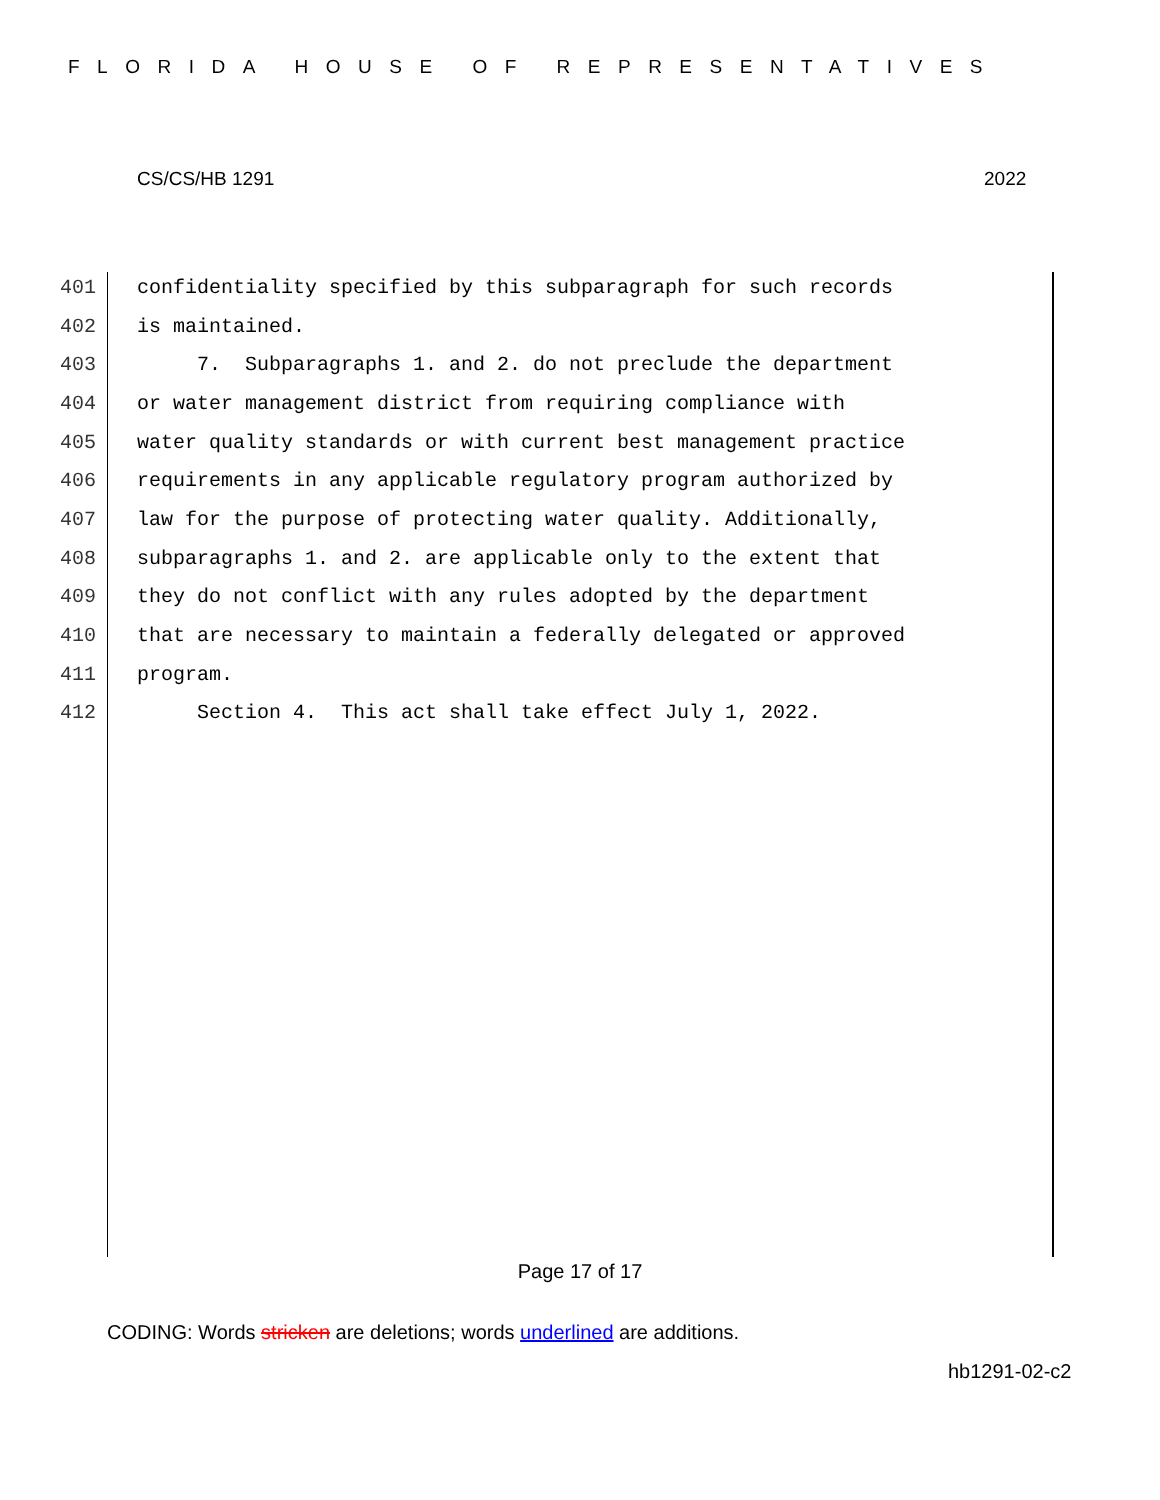FLORIDA HOUSE OF REPRESENTATIVES
CS/CS/HB 1291 2022
401 confidentiality specified by this subparagraph for such records
402 is maintained.
403 7. Subparagraphs 1. and 2. do not preclude the department
404 or water management district from requiring compliance with
405 water quality standards or with current best management practice
406 requirements in any applicable regulatory program authorized by
407 law for the purpose of protecting water quality. Additionally,
408 subparagraphs 1. and 2. are applicable only to the extent that
409 they do not conflict with any rules adopted by the department
410 that are necessary to maintain a federally delegated or approved
411 program.
412 Section 4. This act shall take effect July 1, 2022.
Page 17 of 17
CODING: Words stricken are deletions; words underlined are additions.
hb1291-02-c2